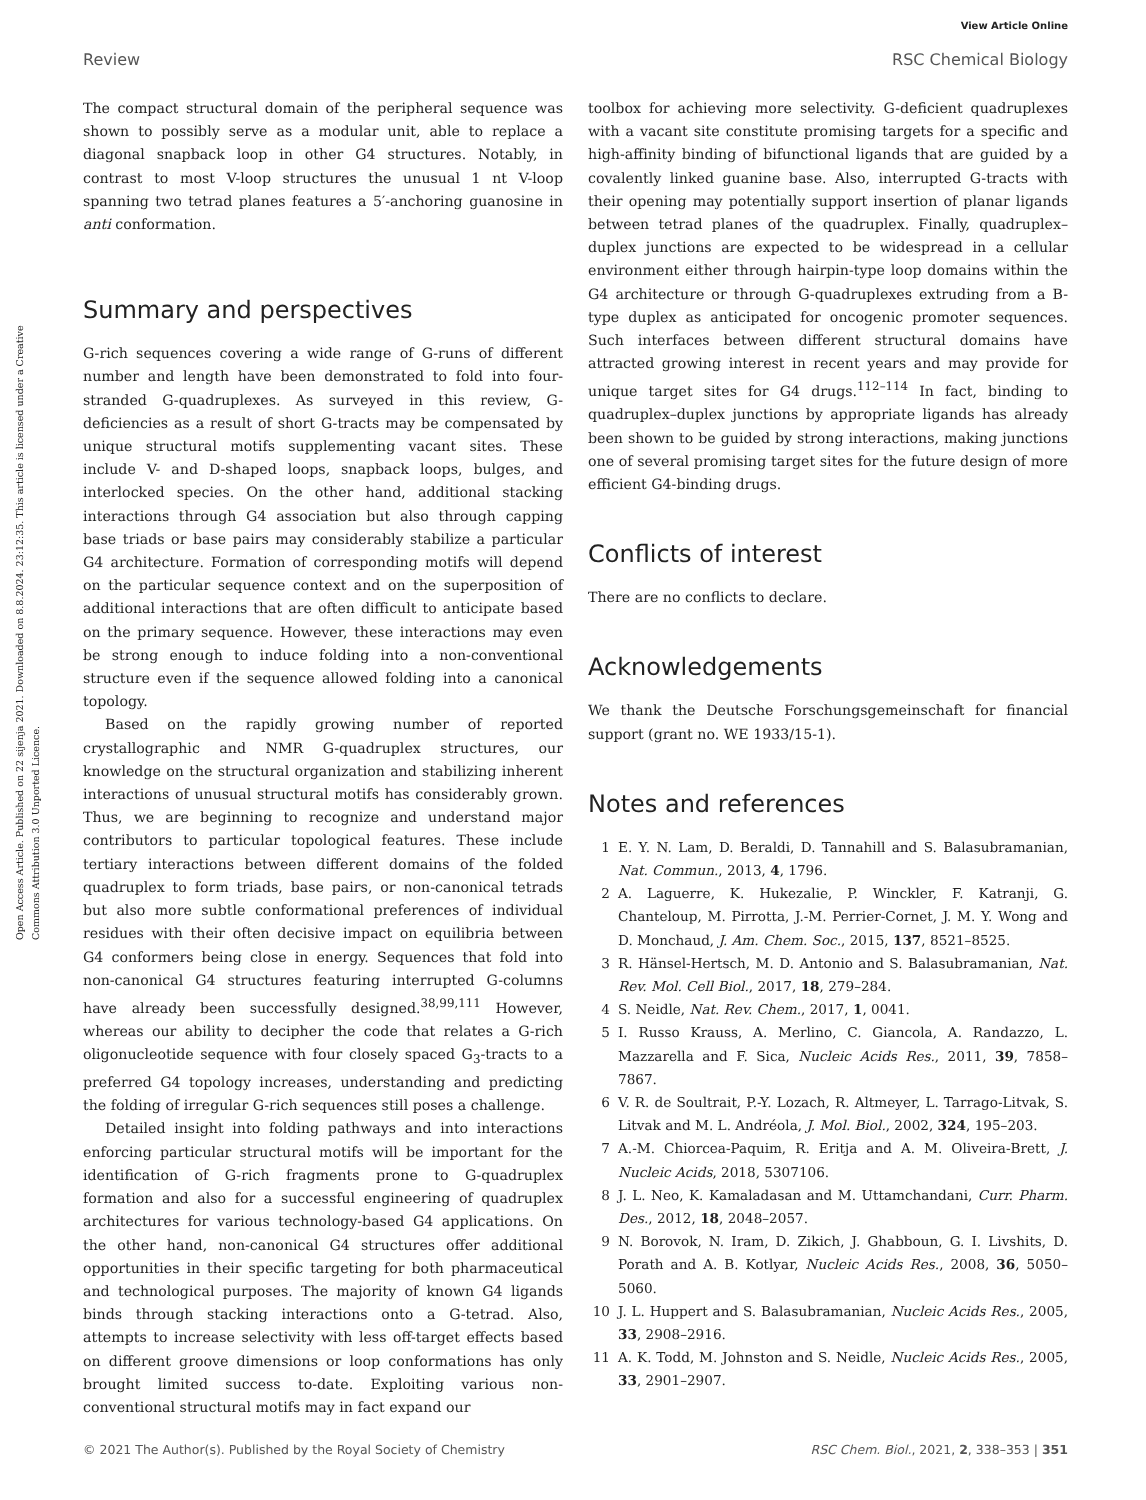View Article Online
Review RSC Chemical Biology
Open Access Article. Published on 22 sijenja 2021. Downloaded on 8.8.2024. 23:12:35. This article is licensed under a Creative Commons Attribution 3.0 Unported Licence.
The compact structural domain of the peripheral sequence was shown to possibly serve as a modular unit, able to replace a diagonal snapback loop in other G4 structures. Notably, in contrast to most V-loop structures the unusual 1 nt V-loop spanning two tetrad planes features a 5′-anchoring guanosine in anti conformation.
Summary and perspectives
G-rich sequences covering a wide range of G-runs of different number and length have been demonstrated to fold into four-stranded G-quadruplexes. As surveyed in this review, G-deficiencies as a result of short G-tracts may be compensated by unique structural motifs supplementing vacant sites. These include V- and D-shaped loops, snapback loops, bulges, and interlocked species. On the other hand, additional stacking interactions through G4 association but also through capping base triads or base pairs may considerably stabilize a particular G4 architecture. Formation of corresponding motifs will depend on the particular sequence context and on the superposition of additional interactions that are often difficult to anticipate based on the primary sequence. However, these interactions may even be strong enough to induce folding into a non-conventional structure even if the sequence allowed folding into a canonical topology.
Based on the rapidly growing number of reported crystallographic and NMR G-quadruplex structures, our knowledge on the structural organization and stabilizing inherent interactions of unusual structural motifs has considerably grown. Thus, we are beginning to recognize and understand major contributors to particular topological features. These include tertiary interactions between different domains of the folded quadruplex to form triads, base pairs, or non-canonical tetrads but also more subtle conformational preferences of individual residues with their often decisive impact on equilibria between G4 conformers being close in energy. Sequences that fold into non-canonical G4 structures featuring interrupted G-columns have already been successfully designed.<sup>38,99,111</sup> However, whereas our ability to decipher the code that relates a G-rich oligonucleotide sequence with four closely spaced G<sub>3</sub>-tracts to a preferred G4 topology increases, understanding and predicting the folding of irregular G-rich sequences still poses a challenge.
Detailed insight into folding pathways and into interactions enforcing particular structural motifs will be important for the identification of G-rich fragments prone to G-quadruplex formation and also for a successful engineering of quadruplex architectures for various technology-based G4 applications. On the other hand, non-canonical G4 structures offer additional opportunities in their specific targeting for both pharmaceutical and technological purposes. The majority of known G4 ligands binds through stacking interactions onto a G-tetrad. Also, attempts to increase selectivity with less off-target effects based on different groove dimensions or loop conformations has only brought limited success to-date. Exploiting various non-conventional structural motifs may in fact expand our
toolbox for achieving more selectivity. G-deficient quadruplexes with a vacant site constitute promising targets for a specific and high-affinity binding of bifunctional ligands that are guided by a covalently linked guanine base. Also, interrupted G-tracts with their opening may potentially support insertion of planar ligands between tetrad planes of the quadruplex. Finally, quadruplex–duplex junctions are expected to be widespread in a cellular environment either through hairpin-type loop domains within the G4 architecture or through G-quadruplexes extruding from a B-type duplex as anticipated for oncogenic promoter sequences. Such interfaces between different structural domains have attracted growing interest in recent years and may provide for unique target sites for G4 drugs.<sup>112–114</sup> In fact, binding to quadruplex–duplex junctions by appropriate ligands has already been shown to be guided by strong interactions, making junctions one of several promising target sites for the future design of more efficient G4-binding drugs.
Conflicts of interest
There are no conflicts to declare.
Acknowledgements
We thank the Deutsche Forschungsgemeinschaft for financial support (grant no. WE 1933/15-1).
Notes and references
1 E. Y. N. Lam, D. Beraldi, D. Tannahill and S. Balasubramanian, Nat. Commun., 2013, 4, 1796.
2 A. Laguerre, K. Hukezalie, P. Winckler, F. Katranji, G. Chanteloup, M. Pirrotta, J.-M. Perrier-Cornet, J. M. Y. Wong and D. Monchaud, J. Am. Chem. Soc., 2015, 137, 8521–8525.
3 R. Hänsel-Hertsch, M. D. Antonio and S. Balasubramanian, Nat. Rev. Mol. Cell Biol., 2017, 18, 279–284.
4 S. Neidle, Nat. Rev. Chem., 2017, 1, 0041.
5 I. Russo Krauss, A. Merlino, C. Giancola, A. Randazzo, L. Mazzarella and F. Sica, Nucleic Acids Res., 2011, 39, 7858–7867.
6 V. R. de Soultrait, P.-Y. Lozach, R. Altmeyer, L. Tarrago-Litvak, S. Litvak and M. L. Andréola, J. Mol. Biol., 2002, 324, 195–203.
7 A.-M. Chiorcea-Paquim, R. Eritja and A. M. Oliveira-Brett, J. Nucleic Acids, 2018, 5307106.
8 J. L. Neo, K. Kamaladasan and M. Uttamchandani, Curr. Pharm. Des., 2012, 18, 2048–2057.
9 N. Borovok, N. Iram, D. Zikich, J. Ghabboun, G. I. Livshits, D. Porath and A. B. Kotlyar, Nucleic Acids Res., 2008, 36, 5050–5060.
10 J. L. Huppert and S. Balasubramanian, Nucleic Acids Res., 2005, 33, 2908–2916.
11 A. K. Todd, M. Johnston and S. Neidle, Nucleic Acids Res., 2005, 33, 2901–2907.
© 2021 The Author(s). Published by the Royal Society of Chemistry RSC Chem. Biol., 2021, 2, 338–353 | 351